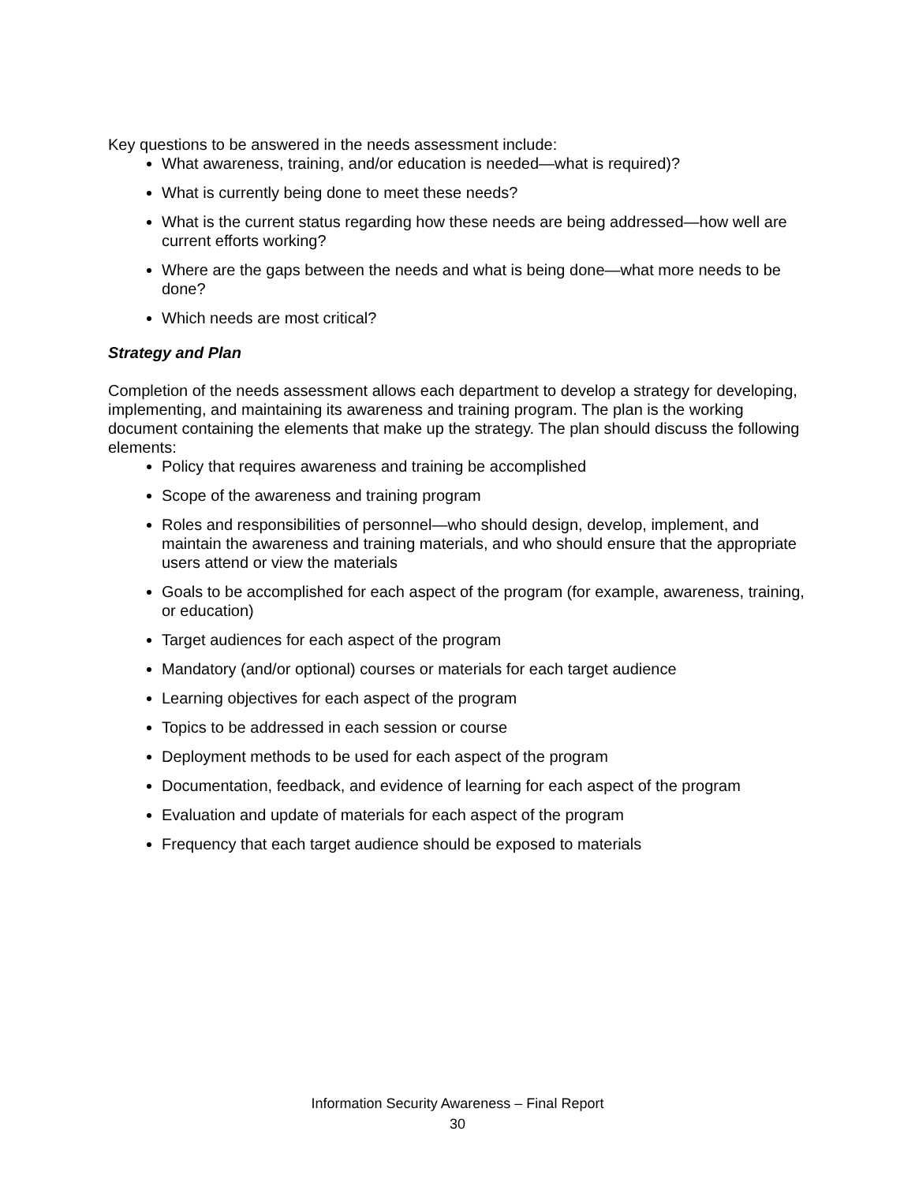Key questions to be answered in the needs assessment include:
What awareness, training, and/or education is needed—what is required)?
What is currently being done to meet these needs?
What is the current status regarding how these needs are being addressed—how well are current efforts working?
Where are the gaps between the needs and what is being done—what more needs to be done?
Which needs are most critical?
Strategy and Plan
Completion of the needs assessment allows each department to develop a strategy for developing, implementing, and maintaining its awareness and training program. The plan is the working document containing the elements that make up the strategy. The plan should discuss the following elements:
Policy that requires awareness and training be accomplished
Scope of the awareness and training program
Roles and responsibilities of personnel—who should design, develop, implement, and maintain the awareness and training materials, and who should ensure that the appropriate users attend or view the materials
Goals to be accomplished for each aspect of the program (for example, awareness, training, or education)
Target audiences for each aspect of the program
Mandatory (and/or optional) courses or materials for each target audience
Learning objectives for each aspect of the program
Topics to be addressed in each session or course
Deployment methods to be used for each aspect of the program
Documentation, feedback, and evidence of learning for each aspect of the program
Evaluation and update of materials for each aspect of the program
Frequency that each target audience should be exposed to materials
Information Security Awareness – Final Report
30